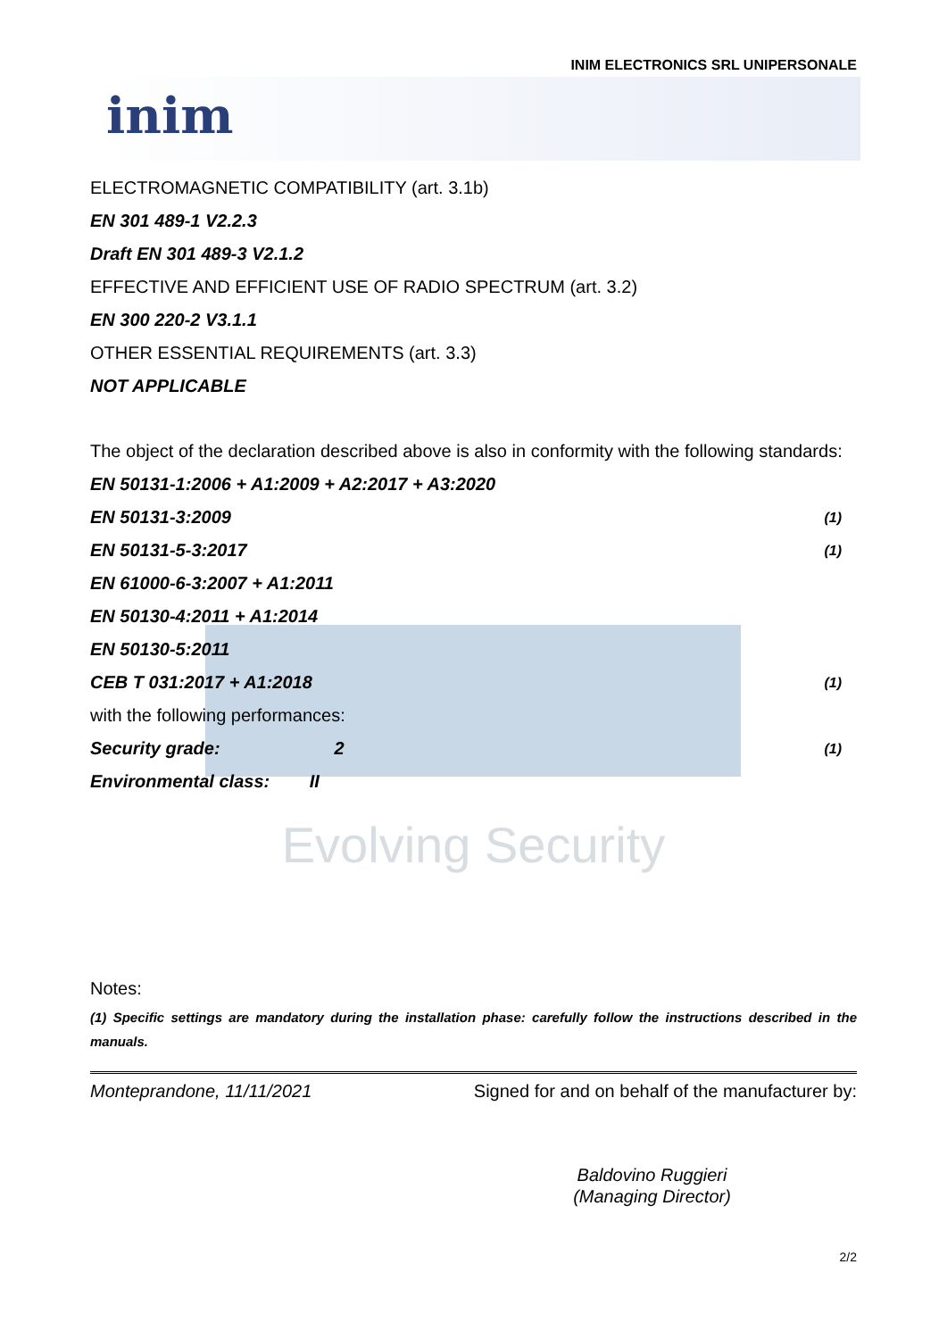INIM ELECTRONICS SRL UNIPERSONALE
inim
ELECTROMAGNETIC COMPATIBILITY (art. 3.1b)
EN 301 489-1 V2.2.3
Draft EN 301 489-3 V2.1.2
EFFECTIVE AND EFFICIENT USE OF RADIO SPECTRUM (art. 3.2)
EN 300 220-2 V3.1.1
OTHER ESSENTIAL REQUIREMENTS (art. 3.3)
NOT APPLICABLE
The object of the declaration described above is also in conformity with the following standards:
EN 50131-1:2006 + A1:2009 + A2:2017 + A3:2020
EN 50131-3:2009 (1)
EN 50131-5-3:2017 (1)
EN 61000-6-3:2007 + A1:2011
EN 50130-4:2011 + A1:2014
EN 50130-5:2011
CEB T 031:2017 + A1:2018 (1)
with the following performances:
Security grade: 2 (1)
Environmental class: II
Evolving Security
Notes:
(1) Specific settings are mandatory during the installation phase: carefully follow the instructions described in the manuals.
Monteprandone, 11/11/2021 Signed for and on behalf of the manufacturer by:
Baldovino Ruggieri
(Managing Director)
2/2